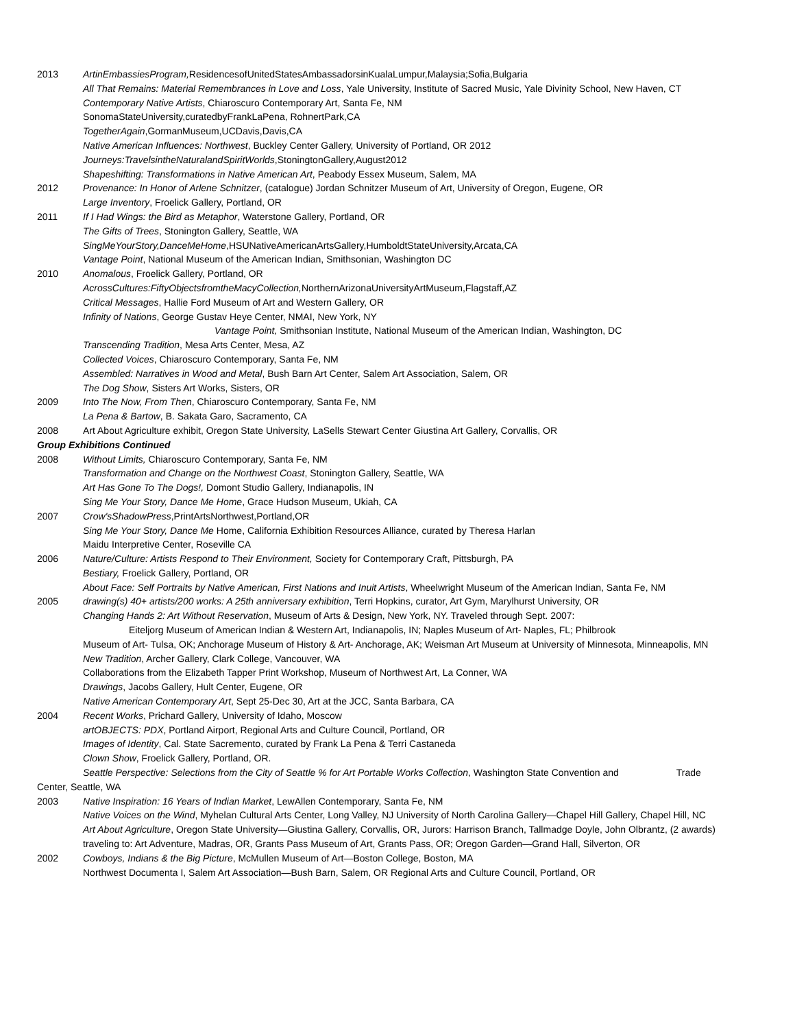2013 ArtinEmbassiesProgram, ResidencesofUnitedStatesAmbassadorsinKualaLumpur,Malaysia;Sofia,Bulgaria
All That Remains: Material Remembrances in Love and Loss, Yale University, Institute of Sacred Music, Yale Divinity School, New Haven, CT
Contemporary Native Artists, Chiaroscuro Contemporary Art, Santa Fe, NM
SonomaStateUniversity,curatedbyFrankLaPena, RohnertPark,CA
TogetherAgain,GormanMuseum,UCDavis,Davis,CA
Native American Influences: Northwest, Buckley Center Gallery, University of Portland, OR 2012
Journeys:TravelsintheNaturalandSpiritWorlds,StoningtonGallery,August2012
Shapeshifting: Transformations in Native American Art, Peabody Essex Museum, Salem, MA
2012 Provenance: In Honor of Arlene Schnitzer, (catalogue) Jordan Schnitzer Museum of Art, University of Oregon, Eugene, OR
Large Inventory, Froelick Gallery, Portland, OR
2011 If I Had Wings: the Bird as Metaphor, Waterstone Gallery, Portland, OR
The Gifts of Trees, Stonington Gallery, Seattle, WA
SingMeYourStory,DanceMeHome,HSUNativeAmericanArtsGallery,HumboldtStateUniversity,Arcata,CA
Vantage Point, National Museum of the American Indian, Smithsonian, Washington DC
2010 Anomalous, Froelick Gallery, Portland, OR
AcrossCultures:FiftyObjectsfromtheMacyCollection, NorthernArizonaUniversityArtMuseum,Flagstaff,AZ
Critical Messages, Hallie Ford Museum of Art and Western Gallery, OR
Infinity of Nations, George Gustav Heye Center, NMAI, New York, NY
Vantage Point, Smithsonian Institute, National Museum of the American Indian, Washington, DC
Transcending Tradition, Mesa Arts Center, Mesa, AZ
Collected Voices, Chiaroscuro Contemporary, Santa Fe, NM
Assembled: Narratives in Wood and Metal, Bush Barn Art Center, Salem Art Association, Salem, OR
The Dog Show, Sisters Art Works, Sisters, OR
2009 Into The Now, From Then, Chiaroscuro Contemporary, Santa Fe, NM
La Pena & Bartow, B. Sakata Garo, Sacramento, CA
2008 Art About Agriculture exhibit, Oregon State University, LaSells Stewart Center Giustina Art Gallery, Corvallis, OR
Group Exhibitions Continued
2008 Without Limits, Chiaroscuro Contemporary, Santa Fe, NM
Transformation and Change on the Northwest Coast, Stonington Gallery, Seattle, WA
Art Has Gone To The Dogs!, Domont Studio Gallery, Indianapolis, IN
Sing Me Your Story, Dance Me Home, Grace Hudson Museum, Ukiah, CA
2007 Crow'sShadowPress,PrintArtsNorthwest,Portland,OR
Sing Me Your Story, Dance Me Home, California Exhibition Resources Alliance, curated by Theresa Harlan
Maidu Interpretive Center, Roseville CA
2006 Nature/Culture: Artists Respond to Their Environment, Society for Contemporary Craft, Pittsburgh, PA
Bestiary, Froelick Gallery, Portland, OR
About Face: Self Portraits by Native American, First Nations and Inuit Artists, Wheelwright Museum of the American Indian, Santa Fe, NM
2005 drawing(s) 40+ artists/200 works: A 25th anniversary exhibition, Terri Hopkins, curator, Art Gym, Marylhurst University, OR
Changing Hands 2: Art Without Reservation, Museum of Arts & Design, New York, NY. Traveled through Sept. 2007:
Eiteljorg Museum of American Indian & Western Art, Indianapolis, IN; Naples Museum of Art- Naples, FL; Philbrook
Museum of Art- Tulsa, OK; Anchorage Museum of History & Art- Anchorage, AK; Weisman Art Museum at University of Minnesota, Minneapolis, MN
New Tradition, Archer Gallery, Clark College, Vancouver, WA
Collaborations from the Elizabeth Tapper Print Workshop, Museum of Northwest Art, La Conner, WA
Drawings, Jacobs Gallery, Hult Center, Eugene, OR
Native American Contemporary Art, Sept 25-Dec 30, Art at the JCC, Santa Barbara, CA
2004 Recent Works, Prichard Gallery, University of Idaho, Moscow
artOBJECTS: PDX, Portland Airport, Regional Arts and Culture Council, Portland, OR
Images of Identity, Cal. State Sacremento, curated by Frank La Pena & Terri Castaneda
Clown Show, Froelick Gallery, Portland, OR.
Seattle Perspective: Selections from the City of Seattle % for Art Portable Works Collection, Washington State Convention and Trade
Center, Seattle, WA
2003 Native Inspiration: 16 Years of Indian Market, LewAllen Contemporary, Santa Fe, NM
Native Voices on the Wind, Myhelan Cultural Arts Center, Long Valley, NJ University of North Carolina Gallery—Chapel Hill Gallery, Chapel Hill, NC
Art About Agriculture, Oregon State University—Giustina Gallery, Corvallis, OR, Jurors: Harrison Branch, Tallmadge Doyle, John Olbrantz, (2 awards) traveling to: Art Adventure, Madras, OR, Grants Pass Museum of Art, Grants Pass, OR; Oregon Garden—Grand Hall, Silverton, OR
2002 Cowboys, Indians & the Big Picture, McMullen Museum of Art—Boston College, Boston, MA
Northwest Documenta I, Salem Art Association—Bush Barn, Salem, OR Regional Arts and Culture Council, Portland, OR